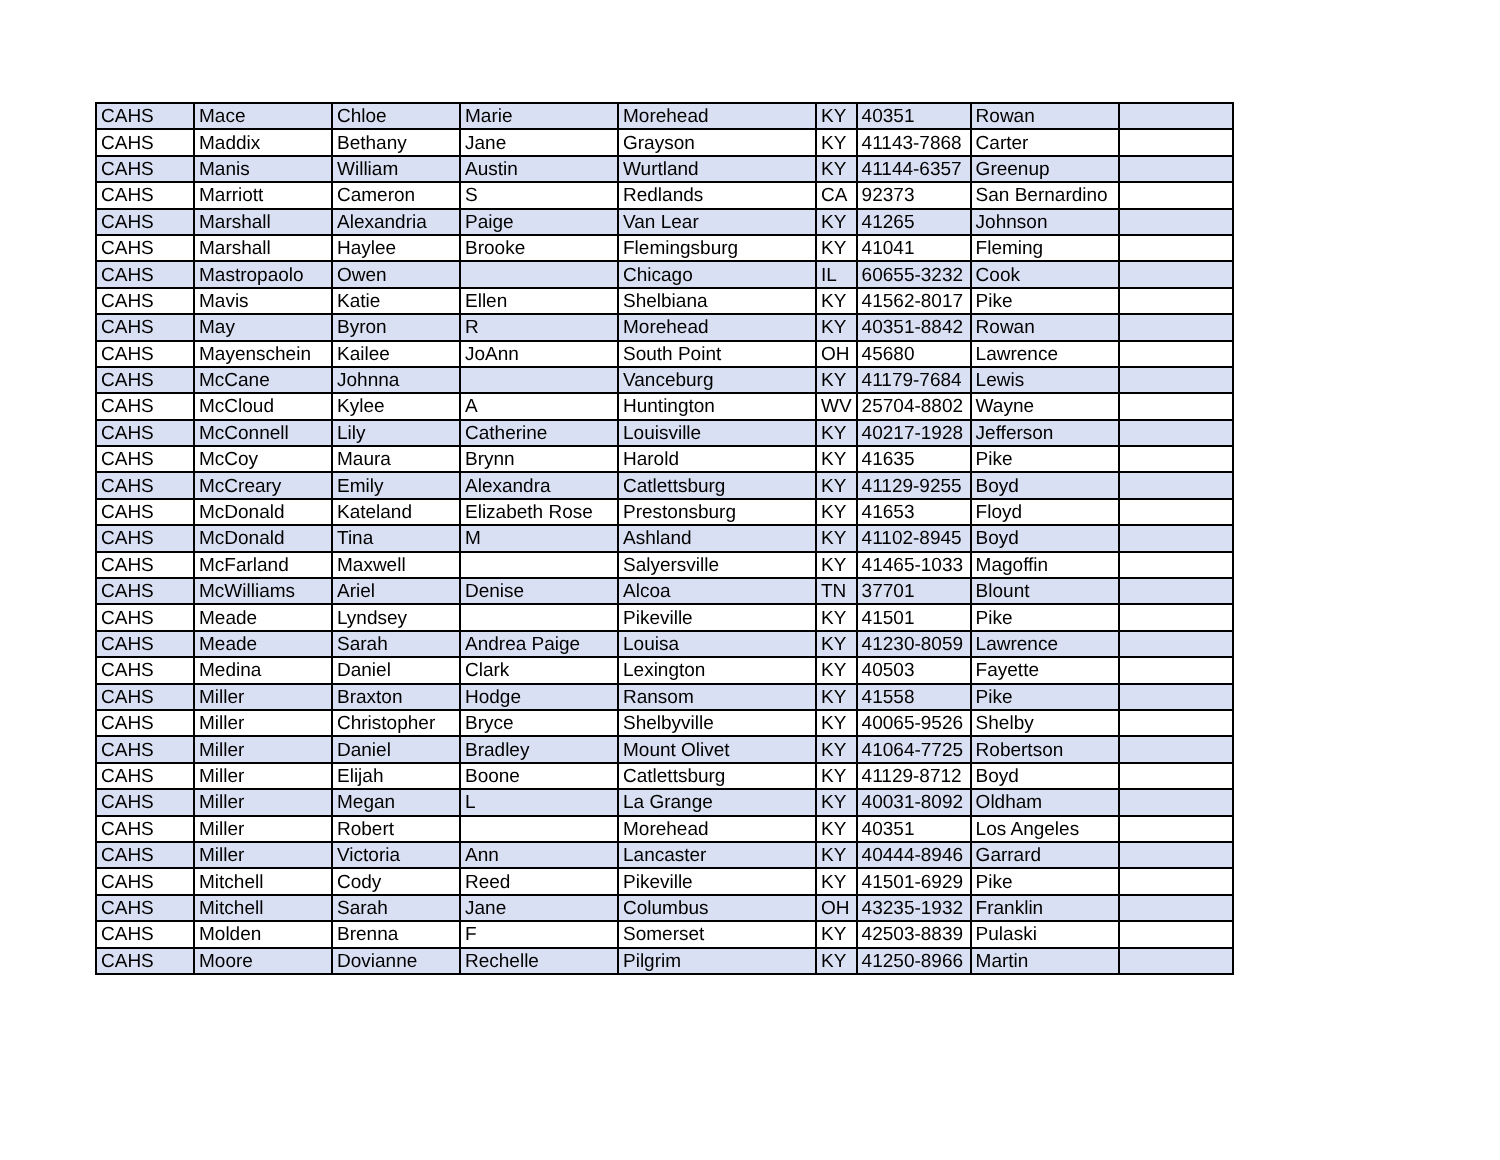| CAHS | Mace | Chloe | Marie | Morehead | KY | 40351 | Rowan | |
| CAHS | Maddix | Bethany | Jane | Grayson | KY | 41143-7868 | Carter | |
| CAHS | Manis | William | Austin | Wurtland | KY | 41144-6357 | Greenup | |
| CAHS | Marriott | Cameron | S | Redlands | CA | 92373 | San Bernardino | |
| CAHS | Marshall | Alexandria | Paige | Van Lear | KY | 41265 | Johnson | |
| CAHS | Marshall | Haylee | Brooke | Flemingsburg | KY | 41041 | Fleming | |
| CAHS | Mastropaolo | Owen | | Chicago | IL | 60655-3232 | Cook | |
| CAHS | Mavis | Katie | Ellen | Shelbiana | KY | 41562-8017 | Pike | |
| CAHS | May | Byron | R | Morehead | KY | 40351-8842 | Rowan | |
| CAHS | Mayenschein | Kailee | JoAnn | South Point | OH | 45680 | Lawrence | |
| CAHS | McCane | Johnna | | Vanceburg | KY | 41179-7684 | Lewis | |
| CAHS | McCloud | Kylee | A | Huntington | WV | 25704-8802 | Wayne | |
| CAHS | McConnell | Lily | Catherine | Louisville | KY | 40217-1928 | Jefferson | |
| CAHS | McCoy | Maura | Brynn | Harold | KY | 41635 | Pike | |
| CAHS | McCreary | Emily | Alexandra | Catlettsburg | KY | 41129-9255 | Boyd | |
| CAHS | McDonald | Kateland | Elizabeth Rose | Prestonsburg | KY | 41653 | Floyd | |
| CAHS | McDonald | Tina | M | Ashland | KY | 41102-8945 | Boyd | |
| CAHS | McFarland | Maxwell | | Salyersville | KY | 41465-1033 | Magoffin | |
| CAHS | McWilliams | Ariel | Denise | Alcoa | TN | 37701 | Blount | |
| CAHS | Meade | Lyndsey | | Pikeville | KY | 41501 | Pike | |
| CAHS | Meade | Sarah | Andrea Paige | Louisa | KY | 41230-8059 | Lawrence | |
| CAHS | Medina | Daniel | Clark | Lexington | KY | 40503 | Fayette | |
| CAHS | Miller | Braxton | Hodge | Ransom | KY | 41558 | Pike | |
| CAHS | Miller | Christopher | Bryce | Shelbyville | KY | 40065-9526 | Shelby | |
| CAHS | Miller | Daniel | Bradley | Mount Olivet | KY | 41064-7725 | Robertson | |
| CAHS | Miller | Elijah | Boone | Catlettsburg | KY | 41129-8712 | Boyd | |
| CAHS | Miller | Megan | L | La Grange | KY | 40031-8092 | Oldham | |
| CAHS | Miller | Robert | | Morehead | KY | 40351 | Los Angeles | |
| CAHS | Miller | Victoria | Ann | Lancaster | KY | 40444-8946 | Garrard | |
| CAHS | Mitchell | Cody | Reed | Pikeville | KY | 41501-6929 | Pike | |
| CAHS | Mitchell | Sarah | Jane | Columbus | OH | 43235-1932 | Franklin | |
| CAHS | Molden | Brenna | F | Somerset | KY | 42503-8839 | Pulaski | |
| CAHS | Moore | Dovianne | Rechelle | Pilgrim | KY | 41250-8966 | Martin | |